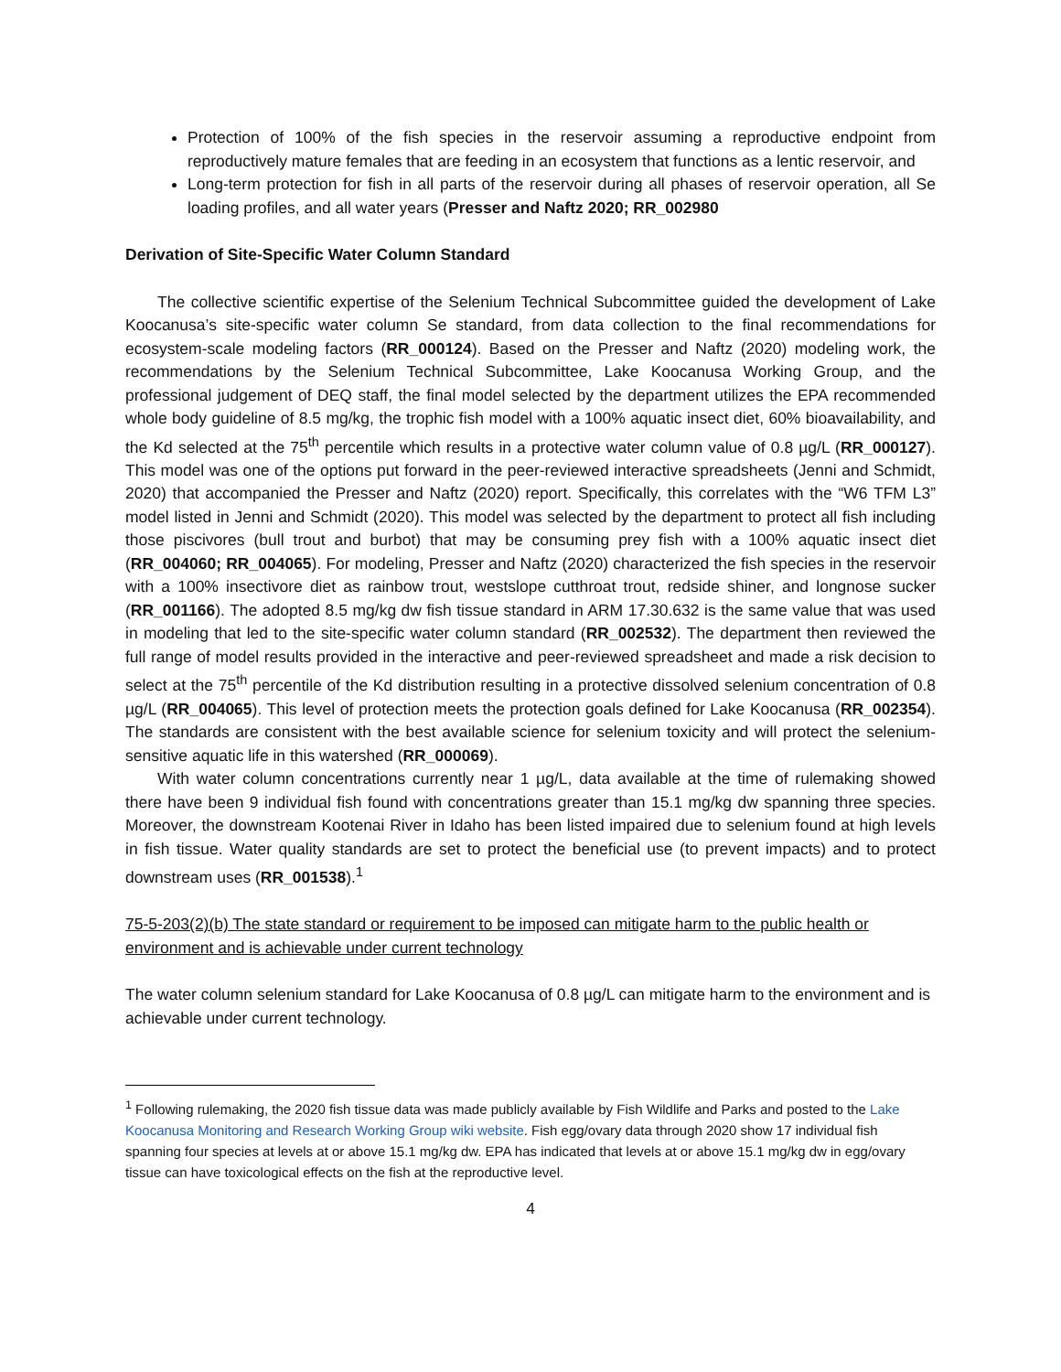Protection of 100% of the fish species in the reservoir assuming a reproductive endpoint from reproductively mature females that are feeding in an ecosystem that functions as a lentic reservoir, and
Long-term protection for fish in all parts of the reservoir during all phases of reservoir operation, all Se loading profiles, and all water years (Presser and Naftz 2020; RR_002980
Derivation of Site-Specific Water Column Standard
The collective scientific expertise of the Selenium Technical Subcommittee guided the development of Lake Koocanusa’s site-specific water column Se standard, from data collection to the final recommendations for ecosystem-scale modeling factors (RR_000124). Based on the Presser and Naftz (2020) modeling work, the recommendations by the Selenium Technical Subcommittee, Lake Koocanusa Working Group, and the professional judgement of DEQ staff, the final model selected by the department utilizes the EPA recommended whole body guideline of 8.5 mg/kg, the trophic fish model with a 100% aquatic insect diet, 60% bioavailability, and the Kd selected at the 75<sup>th</sup> percentile which results in a protective water column value of 0.8 µg/L (RR_000127). This model was one of the options put forward in the peer-reviewed interactive spreadsheets (Jenni and Schmidt, 2020) that accompanied the Presser and Naftz (2020) report. Specifically, this correlates with the “W6 TFM L3” model listed in Jenni and Schmidt (2020). This model was selected by the department to protect all fish including those piscivores (bull trout and burbot) that may be consuming prey fish with a 100% aquatic insect diet (RR_004060; RR_004065). For modeling, Presser and Naftz (2020) characterized the fish species in the reservoir with a 100% insectivore diet as rainbow trout, westslope cutthroat trout, redside shiner, and longnose sucker (RR_001166). The adopted 8.5 mg/kg dw fish tissue standard in ARM 17.30.632 is the same value that was used in modeling that led to the site-specific water column standard (RR_002532). The department then reviewed the full range of model results provided in the interactive and peer-reviewed spreadsheet and made a risk decision to select at the 75<sup>th</sup> percentile of the Kd distribution resulting in a protective dissolved selenium concentration of 0.8 µg/L (RR_004065). This level of protection meets the protection goals defined for Lake Koocanusa (RR_002354). The standards are consistent with the best available science for selenium toxicity and will protect the selenium-sensitive aquatic life in this watershed (RR_000069).
With water column concentrations currently near 1 µg/L, data available at the time of rulemaking showed there have been 9 individual fish found with concentrations greater than 15.1 mg/kg dw spanning three species. Moreover, the downstream Kootenai River in Idaho has been listed impaired due to selenium found at high levels in fish tissue. Water quality standards are set to protect the beneficial use (to prevent impacts) and to protect downstream uses (RR_001538).<sup>1</sup>
75-5-203(2)(b) The state standard or requirement to be imposed can mitigate harm to the public health or environment and is achievable under current technology
The water column selenium standard for Lake Koocanusa of 0.8 µg/L can mitigate harm to the environment and is achievable under current technology.
<sup>1</sup> Following rulemaking, the 2020 fish tissue data was made publicly available by Fish Wildlife and Parks and posted to the Lake Koocanusa Monitoring and Research Working Group wiki website. Fish egg/ovary data through 2020 show 17 individual fish spanning four species at levels at or above 15.1 mg/kg dw. EPA has indicated that levels at or above 15.1 mg/kg dw in egg/ovary tissue can have toxicological effects on the fish at the reproductive level.
4